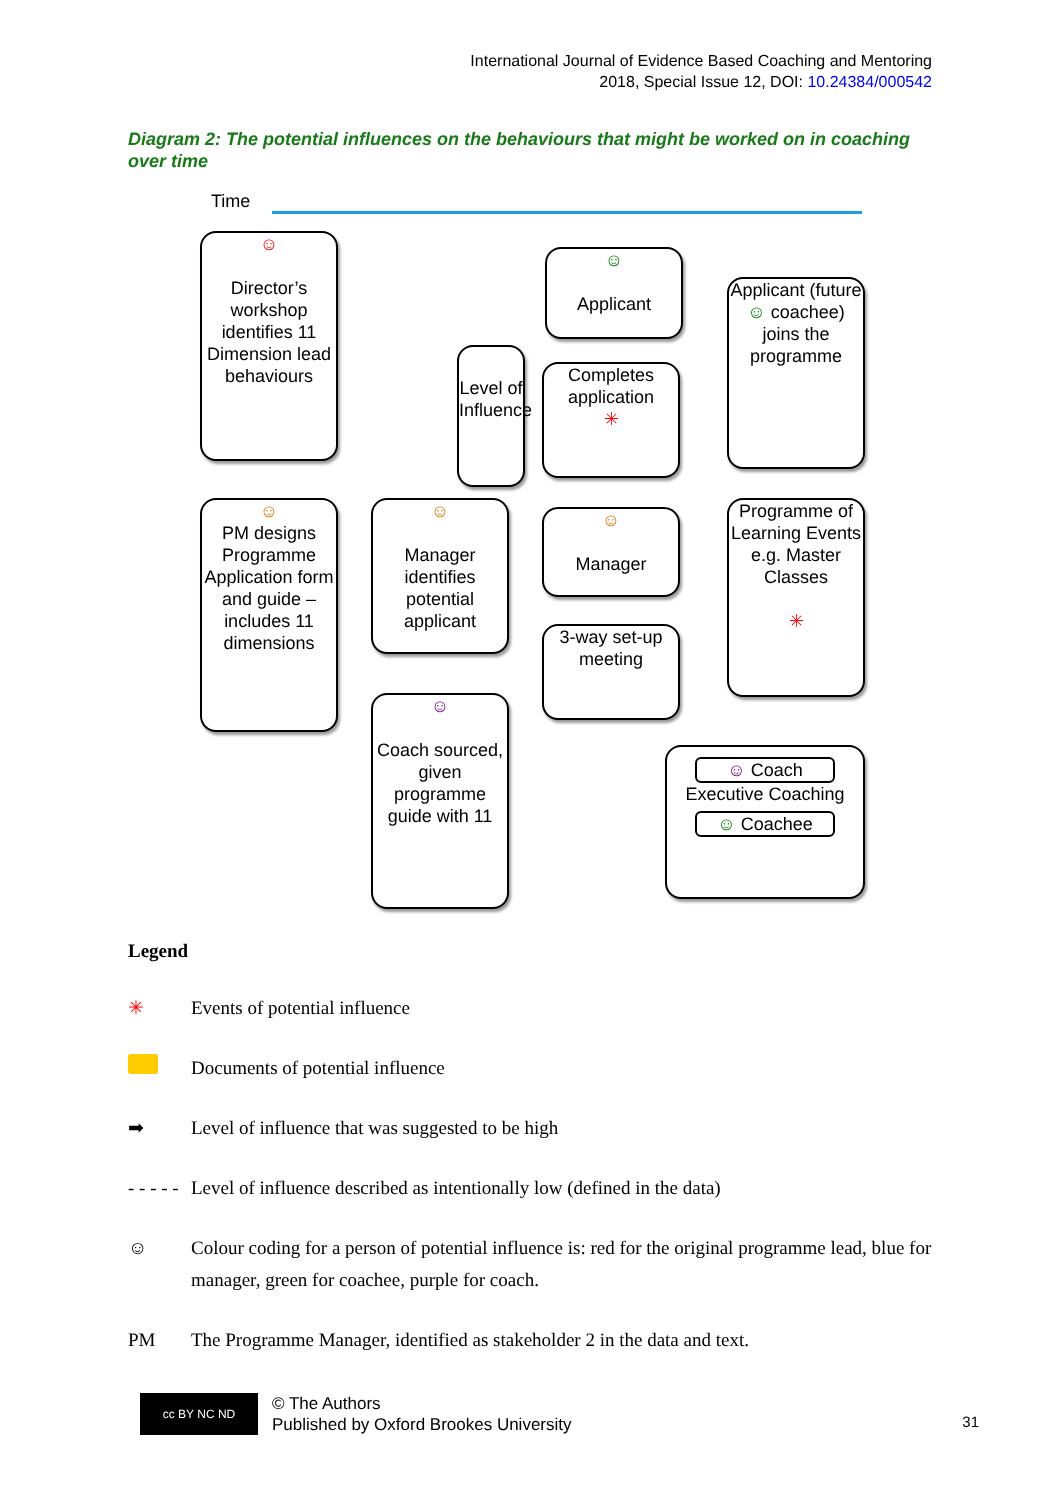International Journal of Evidence Based Coaching and Mentoring
2018, Special Issue 12, DOI: 10.24384/000542
Diagram 2: The potential influences on the behaviours that might be worked on in coaching over time
Time
☺
Director’s workshop identifies 11 Dimension lead behaviours
☺
Applicant
Applicant (future ☺ coachee) joins the programme
Level of Influence
Completes application
✳
☺
PM designs Programme Application form and guide – includes 11 dimensions
☺
Manager identifies potential applicant
☺
Manager
Programme of Learning Events e.g. Master Classes
✳
3-way set-up meeting
☺
Coach sourced, given programme guide with 11
☺ Coach
Executive Coaching
☺ Coachee
Legend
✳ Events of potential influence
Documents of potential influence
➡ Level of influence that was suggested to be high
- - - - - Level of influence described as intentionally low (defined in the data)
☺ Colour coding for a person of potential influence is: red for the original programme lead, blue for manager, green for coachee, purple for coach.
PM The Programme Manager, identified as stakeholder 2 in the data and text.
cc BY NC ND
© The Authors
Published by Oxford Brookes University
31